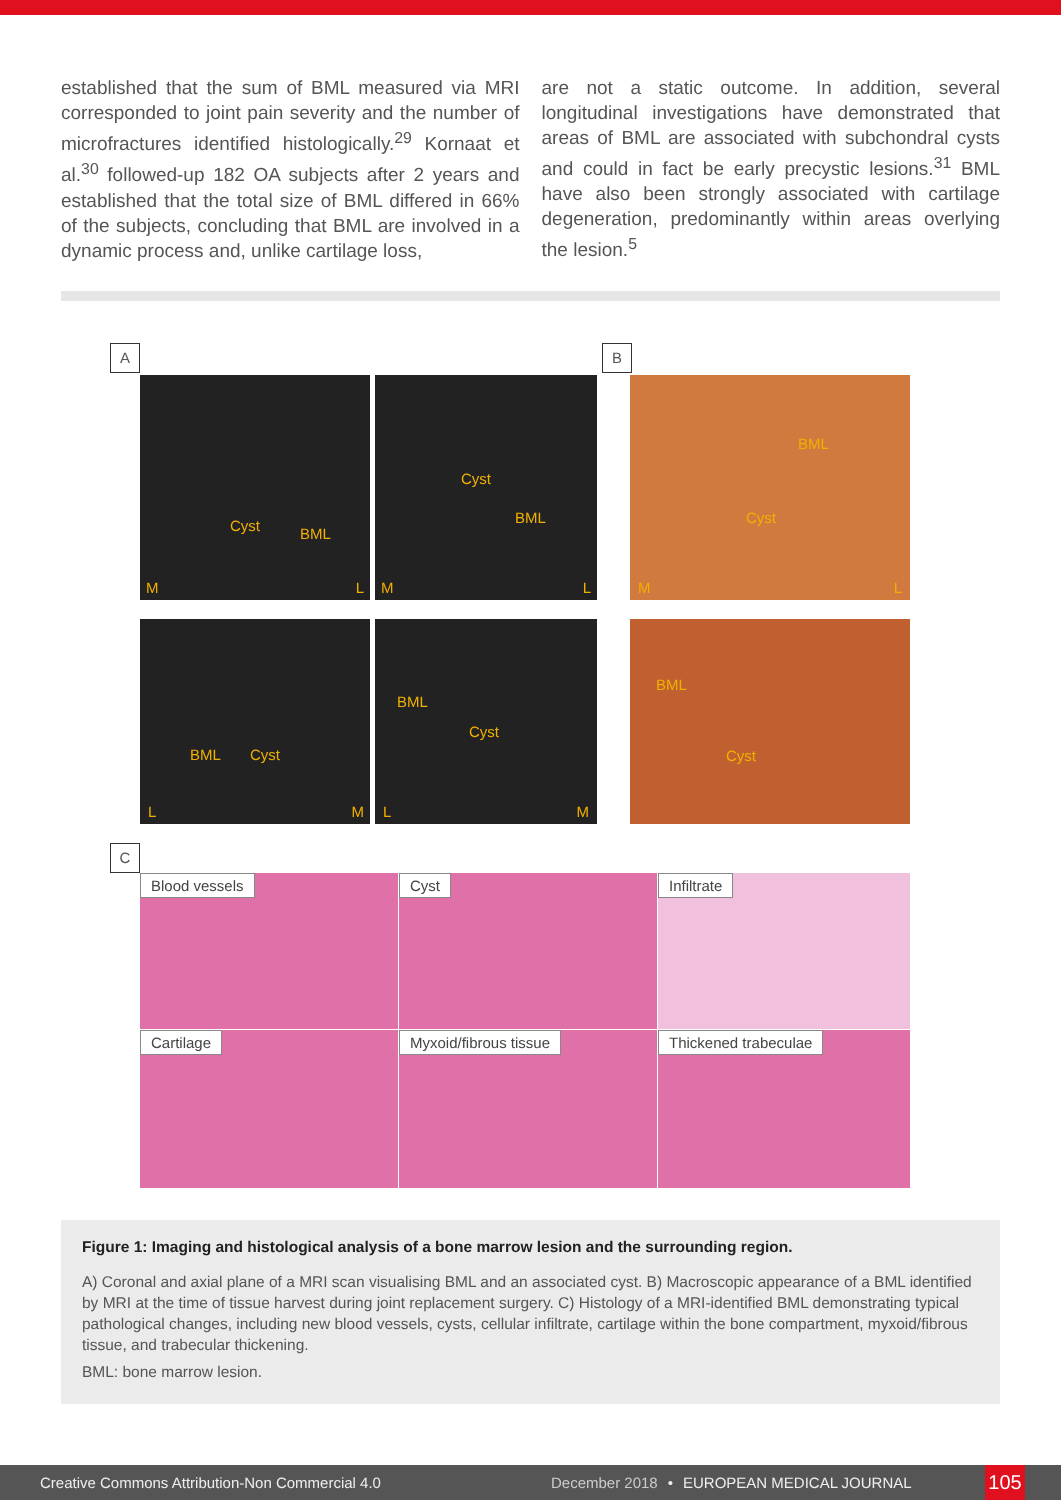established that the sum of BML measured via MRI corresponded to joint pain severity and the number of microfractures identified histologically.<sup>29</sup> Kornaat et al.<sup>30</sup> followed-up 182 OA subjects after 2 years and established that the total size of BML differed in 66% of the subjects, concluding that BML are involved in a dynamic process and, unlike cartilage loss,
are not a static outcome. In addition, several longitudinal investigations have demonstrated that areas of BML are associated with subchondral cysts and could in fact be early precystic lesions.<sup>31</sup> BML have also been strongly associated with cartilage degeneration, predominantly within areas overlying the lesion.<sup>5</sup>
A
Cyst BML
M L
Cyst
BML
M L
B
BML
Cyst
M L
BML Cyst
L M
BML
Cyst
L M
BML
Cyst
C
Blood vessels Cyst Infiltrate
Cartilage Myxoid/fibrous tissue Thickened trabeculae
Figure 1: Imaging and histological analysis of a bone marrow lesion and the surrounding region.
A) Coronal and axial plane of a MRI scan visualising BML and an associated cyst. B) Macroscopic appearance of a BML identified by MRI at the time of tissue harvest during joint replacement surgery. C) Histology of a MRI-identified BML demonstrating typical pathological changes, including new blood vessels, cysts, cellular infiltrate, cartilage within the bone compartment, myxoid/fibrous tissue, and trabecular thickening.
BML: bone marrow lesion.
Creative Commons Attribution-Non Commercial 4.0 December 2018 • EUROPEAN MEDICAL JOURNAL
105